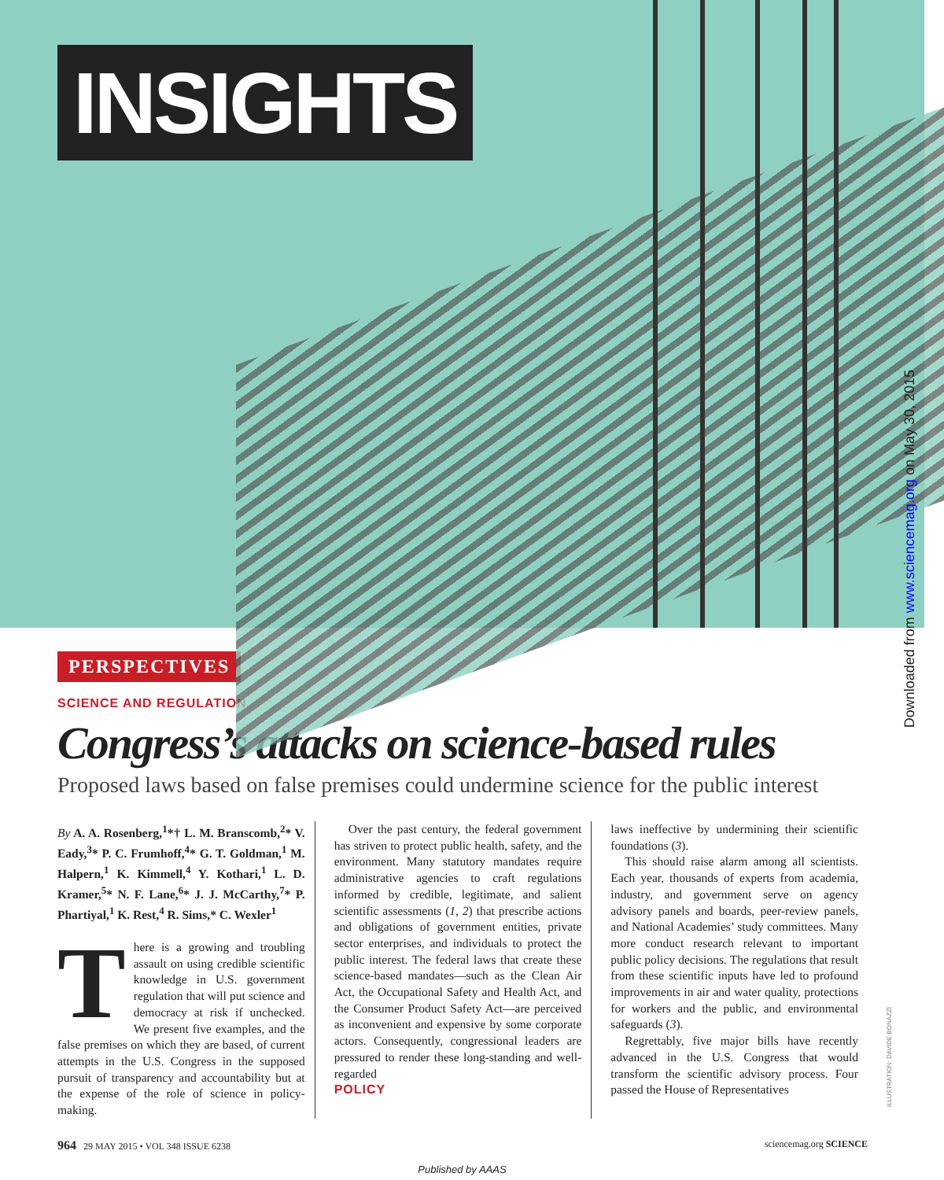INSIGHTS
Downloaded from www.sciencemag.org on May 30, 2015
ILLUSTRATION: DAVIDE BONAZZI
PERSPECTIVES
SCIENCE AND REGULATION
Congress’s attacks on science-based rules
Proposed laws based on false premises could undermine science for the public interest
By A. A. Rosenberg,<sup>1</sup>*† L. M. Branscomb,<sup>2</sup>* V. Eady,<sup>3</sup>* P. C. Frumhoff,<sup>4</sup>* G. T. Goldman,<sup>1</sup> M. Halpern,<sup>1</sup> K. Kimmell,<sup>4</sup> Y. Kothari,<sup>1</sup> L. D. Kramer,<sup>5</sup>* N. F. Lane,<sup>6</sup>* J. J. McCarthy,<sup>7</sup>* P. Phartiyal,<sup>1</sup> K. Rest,<sup>4</sup> R. Sims,* C. Wexler<sup>1</sup>
There is a growing and troubling assault on using credible scientific knowledge in U.S. government regulation that will put science and democracy at risk if unchecked. We present five examples, and the false premises on which they are based, of current attempts in the U.S. Congress in the supposed pursuit of transparency and accountability but at the expense of the role of science in policy-making.
Over the past century, the federal government has striven to protect public health, safety, and the environment. Many statutory mandates require administrative agencies to craft regulations informed by credible, legitimate, and salient scientific assessments (1, 2) that prescribe actions and obligations of government entities, private sector enterprises, and individuals to protect the public interest. The federal laws that create these science-based mandates—such as the Clean Air Act, the Occupational Safety and Health Act, and the Consumer Product Safety Act—are perceived as inconvenient and expensive by some corporate actors. Consequently, congressional leaders are pressured to render these long-standing and well-regarded
POLICY
laws ineffective by undermining their scientific foundations (3).
This should raise alarm among all scientists. Each year, thousands of experts from academia, industry, and government serve on agency advisory panels and boards, peer-review panels, and National Academies’ study committees. Many more conduct research relevant to important public policy decisions. The regulations that result from these scientific inputs have led to profound improvements in air and water quality, protections for workers and the public, and environmental safeguards (3).
Regrettably, five major bills have recently advanced in the U.S. Congress that would transform the scientific advisory process. Four passed the House of Representatives
964 29 MAY 2015 • VOL 348 ISSUE 6238 sciencemag.org SCIENCE
Published by AAAS